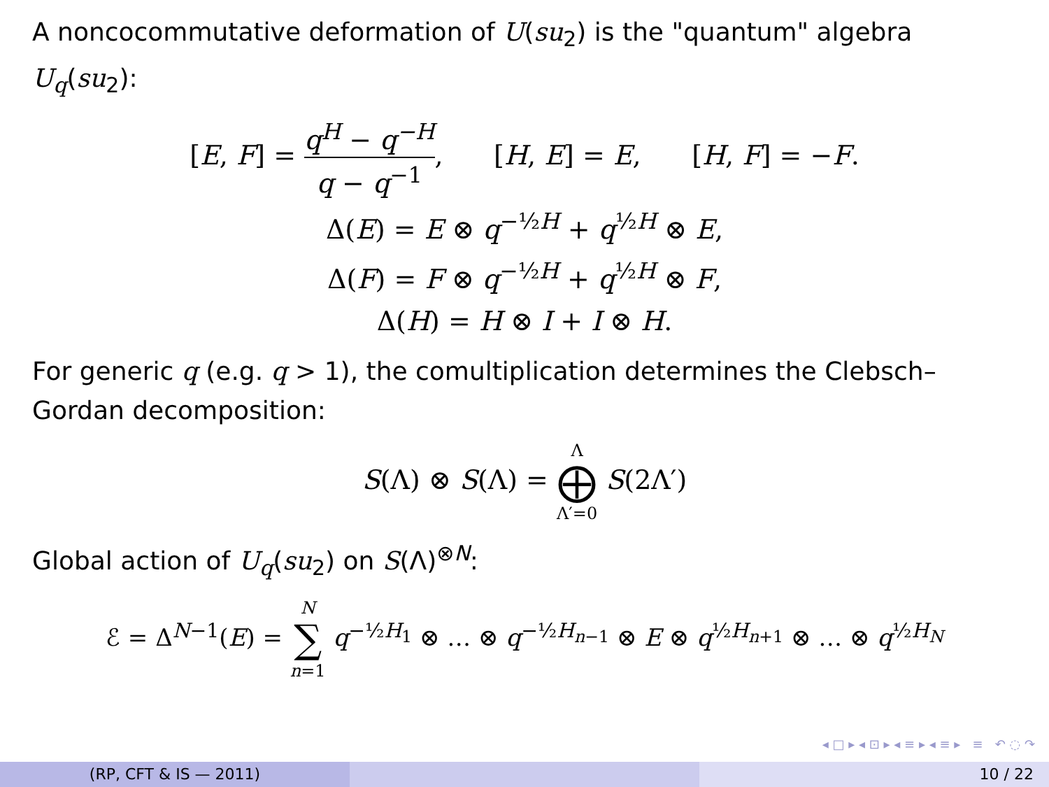A noncocommutative deformation of U(su<sub>2</sub>) is the "quantum" algebra U<sub>q</sub>(su<sub>2</sub>):
[E, F] = q<sup>H</sup> − q<sup>−H</sup> q − q<sup>−1</sup>, [H, E] = E, [H, F] = −F.
Δ(E) = E ⊗ q<sup>−½H</sup> + q<sup>½H</sup> ⊗ E,
Δ(F) = F ⊗ q<sup>−½H</sup> + q<sup>½H</sup> ⊗ F,
Δ(H) = H ⊗ I + I ⊗ H.
For generic q (e.g. q > 1), the comultiplication determines the Clebsch–Gordan decomposition:
S(Λ) ⊗ S(Λ) = Λ ⨁ Λ′=0 S(2Λ′)
Global action of U<sub>q</sub>(su<sub>2</sub>) on S(Λ)<sup>⊗N</sup>:
ℰ = Δ<sup>N−1</sup>(E) = N ∑ n=1 q<sup>−½H<sub>1</sub></sup> ⊗ … ⊗ q<sup>−½H<sub>n−1</sub></sup> ⊗ E ⊗ q<sup>½H<sub>n+1</sub></sup> ⊗ … ⊗ q<sup>½H<sub>N</sub></sup>
◂ □ ▸ ◂ ⊡ ▸ ◂ ≡ ▸ ◂ ≡ ▸ ≡ ↶ ◌ ↷
(RP, CFT & IS — 2011) 10 / 22